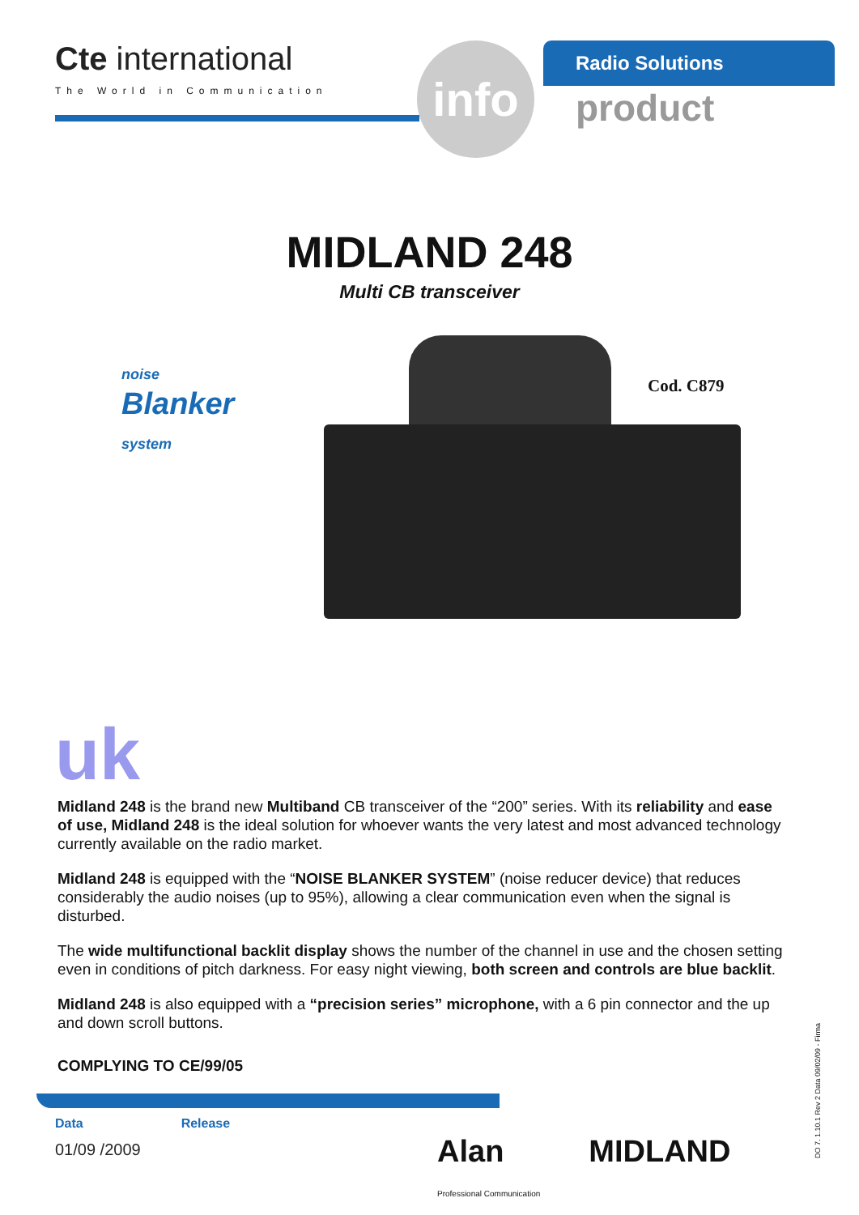Cte international
The World in Communication
Radio Solutions
product
info
MIDLAND 248
Multi CB transceiver
noise
Blanker
system
Cod. C879
uk
Midland 248 is the brand new Multiband CB transceiver of the “200” series. With its reliability and ease of use, Midland 248 is the ideal solution for whoever wants the very latest and most advanced technology currently available on the radio market.
Midland 248 is equipped with the “NOISE BLANKER SYSTEM” (noise reducer device) that reduces considerably the audio noises (up to 95%), allowing a clear communication even when the signal is disturbed.
The wide multifunctional backlit display shows the number of the channel in use and the chosen setting even in conditions of pitch darkness. For easy night viewing, both screen and controls are blue backlit.
Midland 248 is also equipped with a “precision series” microphone, with a 6 pin connector and the up and down scroll buttons.
COMPLYING TO CE/99/05
Data
01/09 /2009
Release
Alan
Professional Communication MIDLAND
DO 7. 1.10.1 Rev 2 Data 09/02/09 - Firma